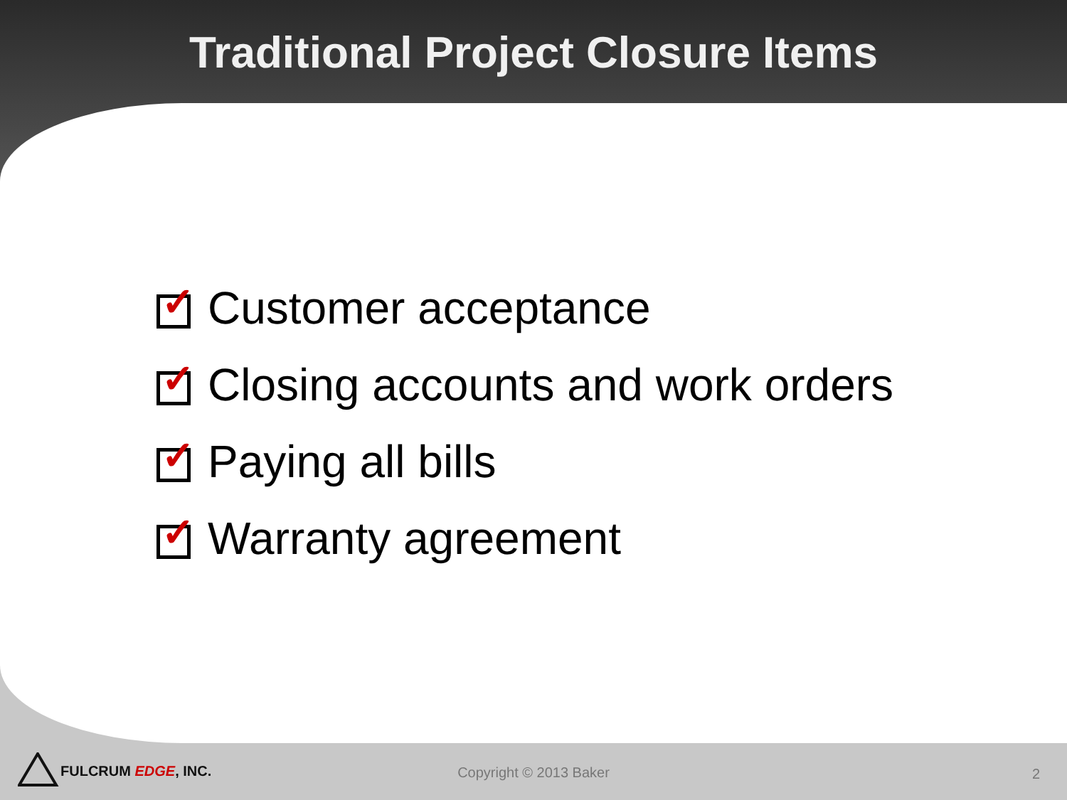Traditional Project Closure Items
✓ Customer acceptance
✓ Closing accounts and work orders
✓ Paying all bills
✓ Warranty agreement
FULCRUM EDGE, INC. Copyright © 2013 Baker 2